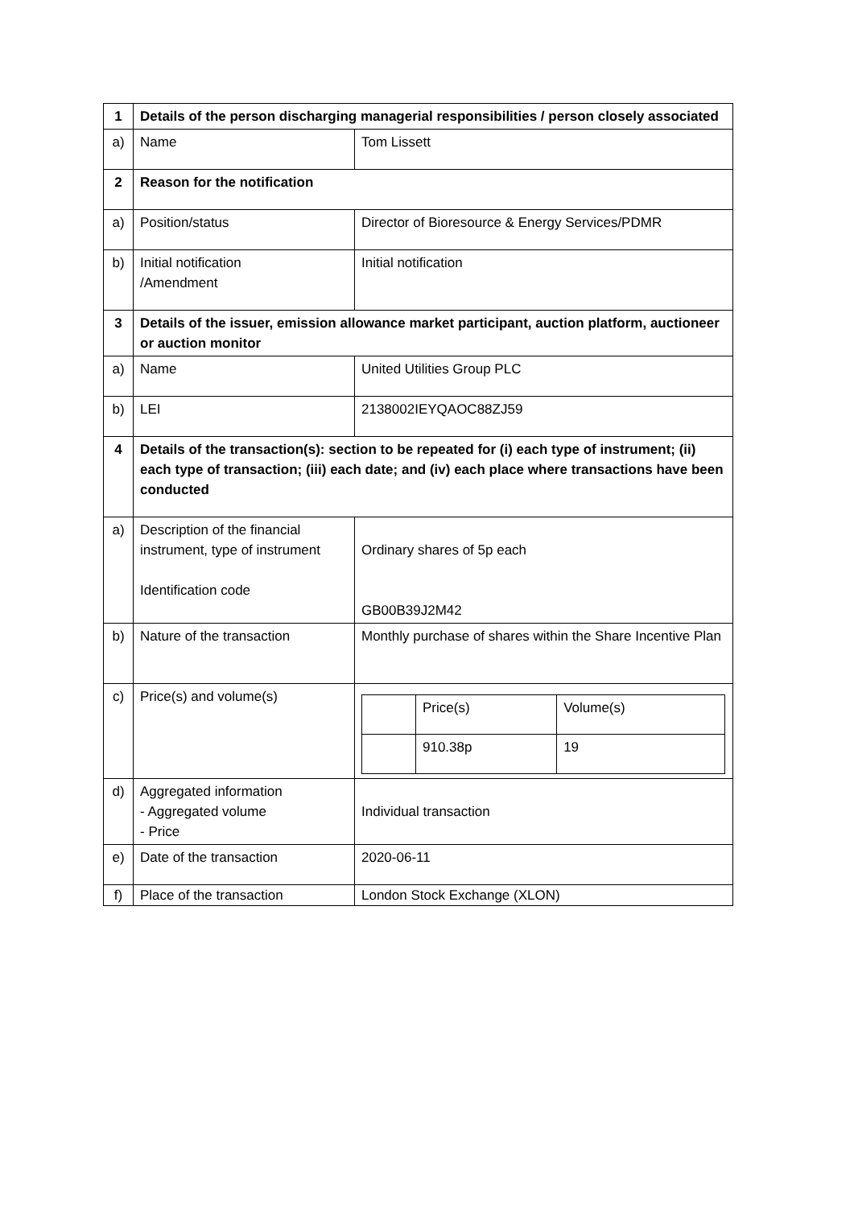| 1 | Details of the person discharging managerial responsibilities / person closely associated | |
| a) | Name | Tom Lissett |
| 2 | Reason for the notification | |
| a) | Position/status | Director of Bioresource & Energy Services/PDMR |
| b) | Initial notification /Amendment | Initial notification |
| 3 | Details of the issuer, emission allowance market participant, auction platform, auctioneer or auction monitor | |
| a) | Name | United Utilities Group PLC |
| b) | LEI | 2138002IEYQAOC88ZJ59 |
| 4 | Details of the transaction(s): section to be repeated for (i) each type of instrument; (ii) each type of transaction; (iii) each date; and (iv) each place where transactions have been conducted | |
| a) | Description of the financial instrument, type of instrument Identification code | Ordinary shares of 5p each GB00B39J2M42 |
| b) | Nature of the transaction | Monthly purchase of shares within the Share Incentive Plan |
| c) | Price(s) and volume(s) | / / Price(s) / Volume(s) / / / 910.38p / 19 / |
| d) | Aggregated information - Aggregated volume - Price | Individual transaction |
| e) | Date of the transaction | 2020-06-11 |
| f) | Place of the transaction | London Stock Exchange (XLON) |